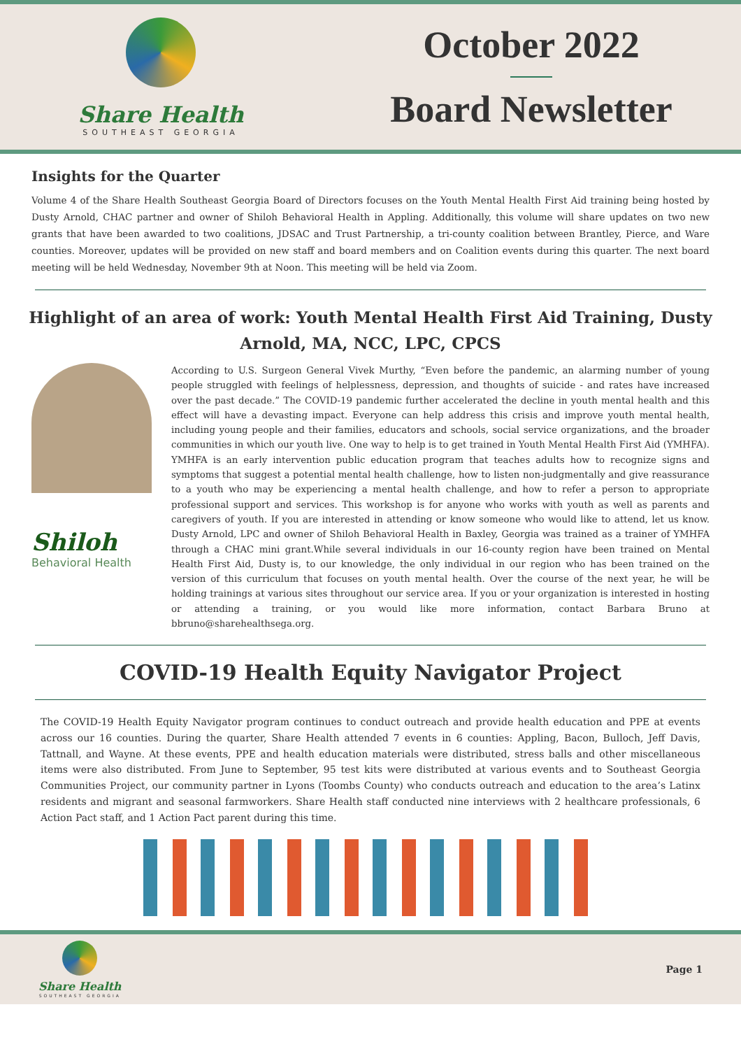Share Health
SOUTHEAST GEORGIA
October 2022
Board Newsletter
Insights for the Quarter
Volume 4 of the Share Health Southeast Georgia Board of Directors focuses on the Youth Mental Health First Aid training being hosted by Dusty Arnold, CHAC partner and owner of Shiloh Behavioral Health in Appling. Additionally, this volume will share updates on two new grants that have been awarded to two coalitions, JDSAC and Trust Partnership, a tri-county coalition between Brantley, Pierce, and Ware counties. Moreover, updates will be provided on new staff and board members and on Coalition events during this quarter. The next board meeting will be held Wednesday, November 9th at Noon. This meeting will be held via Zoom.
Highlight of an area of work: Youth Mental Health First Aid Training, Dusty Arnold, MA, NCC, LPC, CPCS
Shiloh
Behavioral Health
According to U.S. Surgeon General Vivek Murthy, “Even before the pandemic, an alarming number of young people struggled with feelings of helplessness, depression, and thoughts of suicide - and rates have increased over the past decade.” The COVID-19 pandemic further accelerated the decline in youth mental health and this effect will have a devasting impact. Everyone can help address this crisis and improve youth mental health, including young people and their families, educators and schools, social service organizations, and the broader communities in which our youth live. One way to help is to get trained in Youth Mental Health First Aid (YMHFA). YMHFA is an early intervention public education program that teaches adults how to recognize signs and symptoms that suggest a potential mental health challenge, how to listen non-judgmentally and give reassurance to a youth who may be experiencing a mental health challenge, and how to refer a person to appropriate professional support and services. This workshop is for anyone who works with youth as well as parents and caregivers of youth. If you are interested in attending or know someone who would like to attend, let us know. Dusty Arnold, LPC and owner of Shiloh Behavioral Health in Baxley, Georgia was trained as a trainer of YMHFA through a CHAC mini grant.While several individuals in our 16-county region have been trained on Mental Health First Aid, Dusty is, to our knowledge, the only individual in our region who has been trained on the version of this curriculum that focuses on youth mental health. Over the course of the next year, he will be holding trainings at various sites throughout our service area. If you or your organization is interested in hosting or attending a training, or you would like more information, contact Barbara Bruno at bbruno@sharehealthsega.org.
COVID-19 Health Equity Navigator Project
The COVID-19 Health Equity Navigator program continues to conduct outreach and provide health education and PPE at events across our 16 counties. During the quarter, Share Health attended 7 events in 6 counties: Appling, Bacon, Bulloch, Jeff Davis, Tattnall, and Wayne. At these events, PPE and health education materials were distributed, stress balls and other miscellaneous items were also distributed. From June to September, 95 test kits were distributed at various events and to Southeast Georgia Communities Project, our community partner in Lyons (Toombs County) who conducts outreach and education to the area’s Latinx residents and migrant and seasonal farmworkers. Share Health staff conducted nine interviews with 2 healthcare professionals, 6 Action Pact staff, and 1 Action Pact parent during this time.
Share Health
SOUTHEAST GEORGIA
Page 1